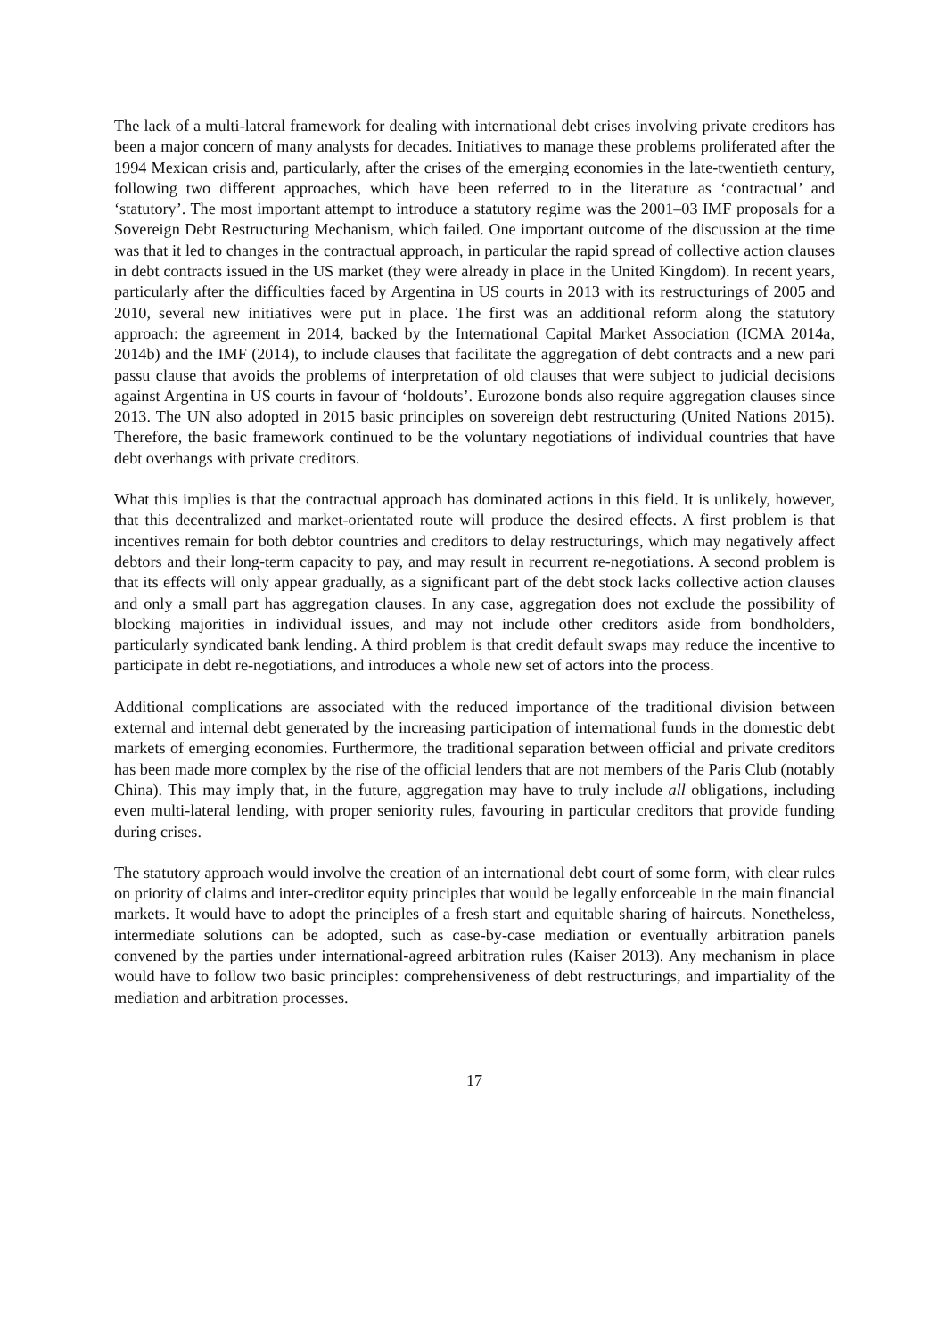The lack of a multi-lateral framework for dealing with international debt crises involving private creditors has been a major concern of many analysts for decades. Initiatives to manage these problems proliferated after the 1994 Mexican crisis and, particularly, after the crises of the emerging economies in the late-twentieth century, following two different approaches, which have been referred to in the literature as ‘contractual’ and ‘statutory’. The most important attempt to introduce a statutory regime was the 2001–03 IMF proposals for a Sovereign Debt Restructuring Mechanism, which failed. One important outcome of the discussion at the time was that it led to changes in the contractual approach, in particular the rapid spread of collective action clauses in debt contracts issued in the US market (they were already in place in the United Kingdom). In recent years, particularly after the difficulties faced by Argentina in US courts in 2013 with its restructurings of 2005 and 2010, several new initiatives were put in place. The first was an additional reform along the statutory approach: the agreement in 2014, backed by the International Capital Market Association (ICMA 2014a, 2014b) and the IMF (2014), to include clauses that facilitate the aggregation of debt contracts and a new pari passu clause that avoids the problems of interpretation of old clauses that were subject to judicial decisions against Argentina in US courts in favour of ‘holdouts’. Eurozone bonds also require aggregation clauses since 2013. The UN also adopted in 2015 basic principles on sovereign debt restructuring (United Nations 2015). Therefore, the basic framework continued to be the voluntary negotiations of individual countries that have debt overhangs with private creditors.
What this implies is that the contractual approach has dominated actions in this field. It is unlikely, however, that this decentralized and market-orientated route will produce the desired effects. A first problem is that incentives remain for both debtor countries and creditors to delay restructurings, which may negatively affect debtors and their long-term capacity to pay, and may result in recurrent re-negotiations. A second problem is that its effects will only appear gradually, as a significant part of the debt stock lacks collective action clauses and only a small part has aggregation clauses. In any case, aggregation does not exclude the possibility of blocking majorities in individual issues, and may not include other creditors aside from bondholders, particularly syndicated bank lending. A third problem is that credit default swaps may reduce the incentive to participate in debt re-negotiations, and introduces a whole new set of actors into the process.
Additional complications are associated with the reduced importance of the traditional division between external and internal debt generated by the increasing participation of international funds in the domestic debt markets of emerging economies. Furthermore, the traditional separation between official and private creditors has been made more complex by the rise of the official lenders that are not members of the Paris Club (notably China). This may imply that, in the future, aggregation may have to truly include all obligations, including even multi-lateral lending, with proper seniority rules, favouring in particular creditors that provide funding during crises.
The statutory approach would involve the creation of an international debt court of some form, with clear rules on priority of claims and inter-creditor equity principles that would be legally enforceable in the main financial markets. It would have to adopt the principles of a fresh start and equitable sharing of haircuts. Nonetheless, intermediate solutions can be adopted, such as case-by-case mediation or eventually arbitration panels convened by the parties under international-agreed arbitration rules (Kaiser 2013). Any mechanism in place would have to follow two basic principles: comprehensiveness of debt restructurings, and impartiality of the mediation and arbitration processes.
17